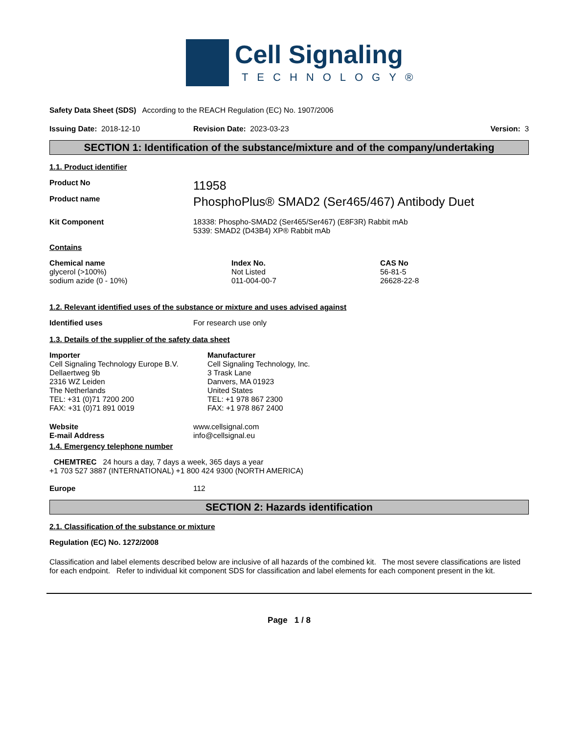Cell Signaling
TECHNOLOGY®
Safety Data Sheet (SDS) According to the REACH Regulation (EC) No. 1907/2006
Issuing Date: 2018-12-10 Revision Date: 2023-03-23 Version: 3
SECTION 1: Identification of the substance/mixture and of the company/undertaking
1.1. Product identifier
Product No
11958
Product name
PhosphoPlus® SMAD2 (Ser465/467) Antibody Duet
Kit Component 18338: Phospho-SMAD2 (Ser465/Ser467) (E8F3R) Rabbit mAb
5339: SMAD2 (D43B4) XP® Rabbit mAb
Contains
| Chemical name | Index No. | CAS No |
| --- | --- | --- |
| glycerol (>100%) | Not Listed | 56-81-5 |
| sodium azide (0 - 10%) | 011-004-00-7 | 26628-22-8 |
1.2. Relevant identified uses of the substance or mixture and uses advised against
Identified uses For research use only
1.3. Details of the supplier of the safety data sheet
Importer
Cell Signaling Technology Europe B.V.
Dellaertweg 9b
2316 WZ Leiden
The Netherlands
TEL: +31 (0)71 7200 200
FAX: +31 (0)71 891 0019
Manufacturer
Cell Signaling Technology, Inc.
3 Trask Lane
Danvers, MA 01923
United States
TEL: +1 978 867 2300
FAX: +1 978 867 2400
Website
E-mail Address
www.cellsignal.com
info@cellsignal.eu
1.4. Emergency telephone number
CHEMTREC 24 hours a day, 7 days a week, 365 days a year
+1 703 527 3887 (INTERNATIONAL) +1 800 424 9300 (NORTH AMERICA)
Europe 112
SECTION 2: Hazards identification
2.1. Classification of the substance or mixture
Regulation (EC) No. 1272/2008
Classification and label elements described below are inclusive of all hazards of the combined kit. The most severe classifications are listed for each endpoint. Refer to individual kit component SDS for classification and label elements for each component present in the kit.
Page 1 / 8